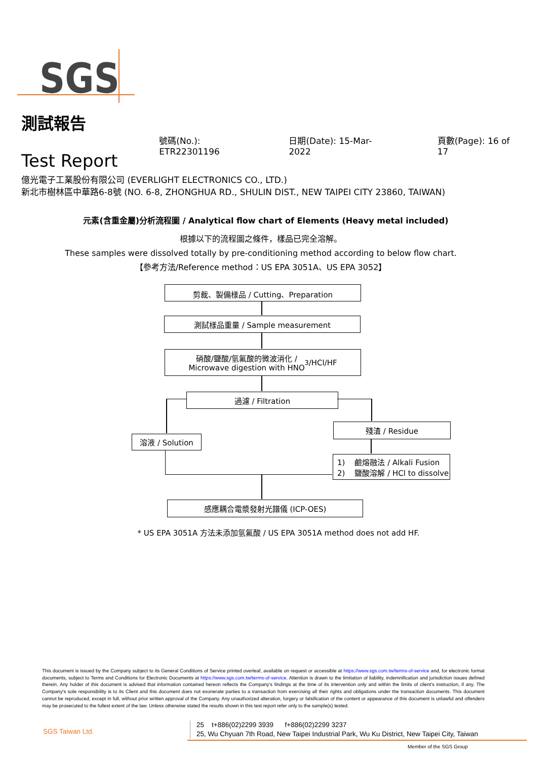SGS
測試報告
Test Report
號碼(No.): ETR22301196
日期(Date): 15-Mar-2022
頁數(Page): 16 of 17
億光電子工業股份有限公司 (EVERLIGHT ELECTRONICS CO., LTD.)
新北市樹林區中華路6-8號 (NO. 6-8, ZHONGHUA RD., SHULIN DIST., NEW TAIPEI CITY 23860, TAIWAN)
元素(含重金屬)分析流程圖 / Analytical flow chart of Elements (Heavy metal included)
根據以下的流程圖之條件，樣品已完全溶解。
These samples were dissolved totally by pre-conditioning method according to below flow chart.
【參考方法/Reference method：US EPA 3051A、US EPA 3052】
剪裁、製備樣品 / Cutting、Preparation
測試樣品重量 / Sample measurement
硝酸/鹽酸/氫氟酸的微波消化 /
Microwave digestion with HNO<sub>3</sub>/HCl/HF
過濾 / Filtration
溶液 / Solution
殘渣 / Residue
1) 鹼熔融法 / Alkali Fusion
2) 鹽酸溶解 / HCl to dissolve
感應耦合電漿發射光譜儀 (ICP-OES)
* US EPA 3051A 方法未添加氫氟酸 / US EPA 3051A method does not add HF.
This document is issued by the Company subject to its General Conditions of Service printed overleaf, available on request or accessible at https://www.sgs.com.tw/terms-of-service and, for electronic format documents, subject to Terms and Conditions for Electronic Documents at https://www.sgs.com.tw/terms-of-service. Attention is drawn to the limitation of liability, indemnification and jurisdiction issues defined therein. Any holder of this document is advised that information contained hereon reflects the Company's findings at the time of its intervention only and within the limits of client's instruction, if any. The Company's sole responsibility is to its Client and this document does not exonerate parties to a transaction from exercising all their rights and obligations under the transaction documents. This document cannot be reproduced, except in full, without prior written approval of the Company. Any unauthorized alteration, forgery or falsification of the content or appearance of this document is unlawful and offenders may be prosecuted to the fullest extent of the law. Unless otherwise stated the results shown in this test report refer only to the sample(s) tested.
SGS Taiwan Ltd.
25 t+886(02)2299 3939 f+886(02)2299 3237
25, Wu Chyuan 7th Road, New Taipei Industrial Park, Wu Ku District, New Taipei City, Taiwan
Member of the SGS Group